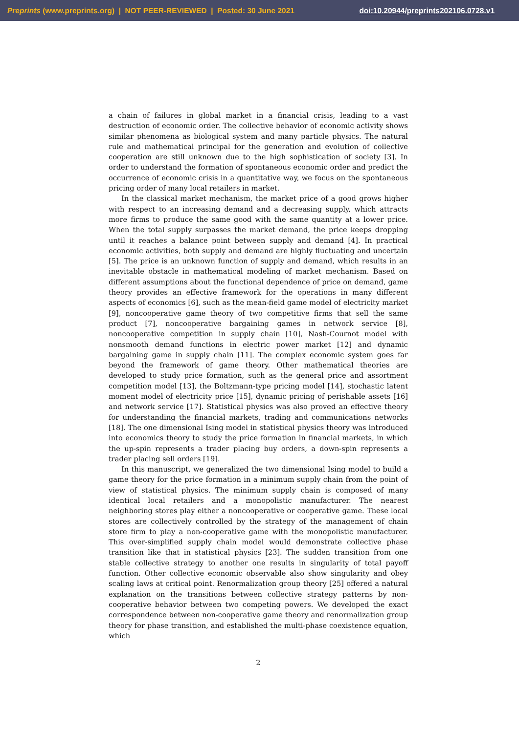Preprints (www.preprints.org) | NOT PEER-REVIEWED | Posted: 30 June 2021 doi:10.20944/preprints202106.0728.v1
a chain of failures in global market in a financial crisis, leading to a vast destruction of economic order. The collective behavior of economic activity shows similar phenomena as biological system and many particle physics. The natural rule and mathematical principal for the generation and evolution of collective cooperation are still unknown due to the high sophistication of society [3]. In order to understand the formation of spontaneous economic order and predict the occurrence of economic crisis in a quantitative way, we focus on the spontaneous pricing order of many local retailers in market.
In the classical market mechanism, the market price of a good grows higher with respect to an increasing demand and a decreasing supply, which attracts more firms to produce the same good with the same quantity at a lower price. When the total supply surpasses the market demand, the price keeps dropping until it reaches a balance point between supply and demand [4]. In practical economic activities, both supply and demand are highly fluctuating and uncertain [5]. The price is an unknown function of supply and demand, which results in an inevitable obstacle in mathematical modeling of market mechanism. Based on different assumptions about the functional dependence of price on demand, game theory provides an effective framework for the operations in many different aspects of economics [6], such as the mean-field game model of electricity market [9], noncooperative game theory of two competitive firms that sell the same product [7], noncooperative bargaining games in network service [8], noncooperative competition in supply chain [10], Nash-Cournot model with nonsmooth demand functions in electric power market [12] and dynamic bargaining game in supply chain [11]. The complex economic system goes far beyond the framework of game theory. Other mathematical theories are developed to study price formation, such as the general price and assortment competition model [13], the Boltzmann-type pricing model [14], stochastic latent moment model of electricity price [15], dynamic pricing of perishable assets [16] and network service [17]. Statistical physics was also proved an effective theory for understanding the financial markets, trading and communications networks [18]. The one dimensional Ising model in statistical physics theory was introduced into economics theory to study the price formation in financial markets, in which the up-spin represents a trader placing buy orders, a down-spin represents a trader placing sell orders [19].
In this manuscript, we generalized the two dimensional Ising model to build a game theory for the price formation in a minimum supply chain from the point of view of statistical physics. The minimum supply chain is composed of many identical local retailers and a monopolistic manufacturer. The nearest neighboring stores play either a noncooperative or cooperative game. These local stores are collectively controlled by the strategy of the management of chain store firm to play a non-cooperative game with the monopolistic manufacturer. This over-simplified supply chain model would demonstrate collective phase transition like that in statistical physics [23]. The sudden transition from one stable collective strategy to another one results in singularity of total payoff function. Other collective economic observable also show singularity and obey scaling laws at critical point. Renormalization group theory [25] offered a natural explanation on the transitions between collective strategy patterns by non-cooperative behavior between two competing powers. We developed the exact correspondence between non-cooperative game theory and renormalization group theory for phase transition, and established the multi-phase coexistence equation, which
2